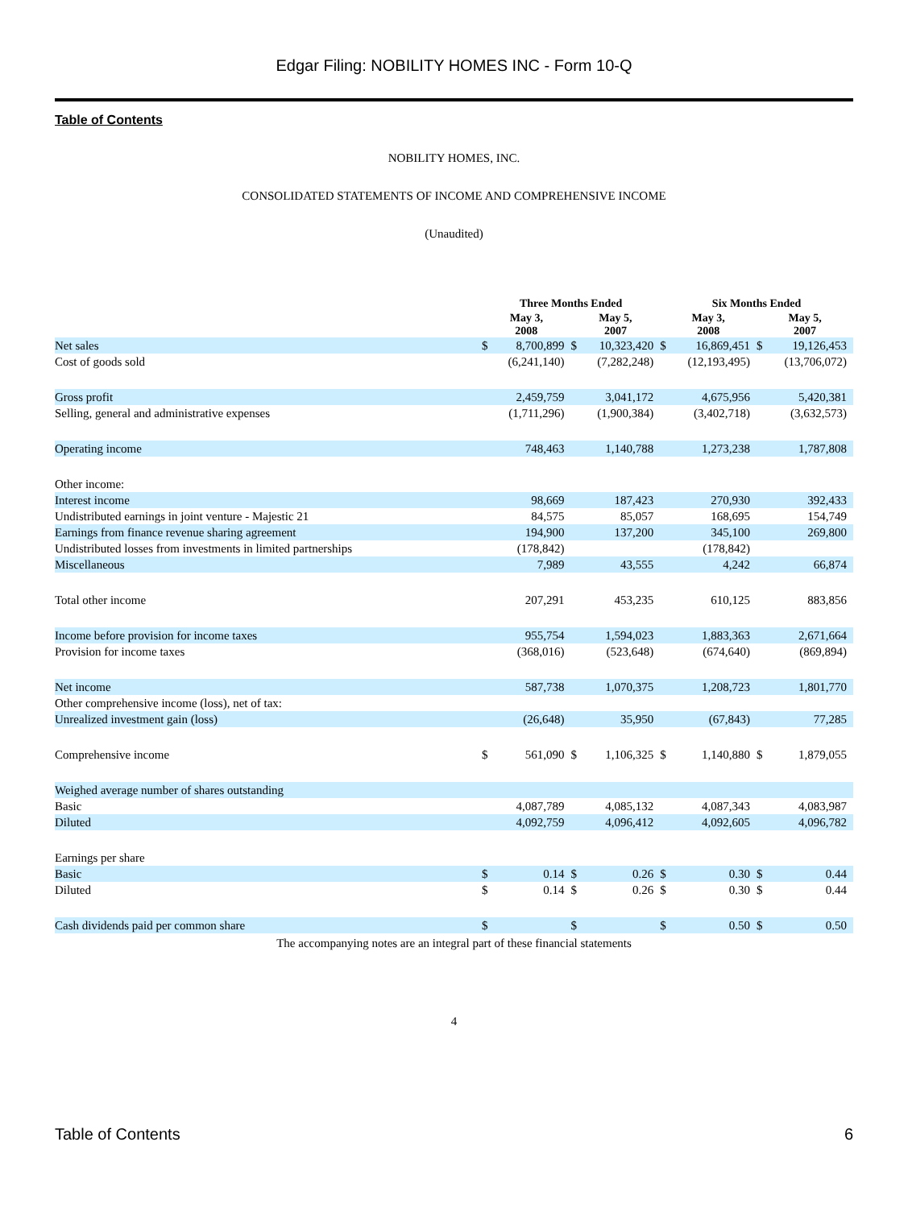Edgar Filing: NOBILITY HOMES INC - Form 10-Q
Table of Contents
NOBILITY HOMES, INC.
CONSOLIDATED STATEMENTS OF INCOME AND COMPREHENSIVE INCOME
(Unaudited)
| | Three Months Ended | | | | Six Months Ended | | | |
| --- | --- | --- | --- | --- | --- | --- | --- | --- |
| | May 3, 2008 | | May 5, 2007 | | May 3, 2008 | | May 5, 2007 | |
| Net sales | $ | 8,700,899 | $ | 10,323,420 | $ | 16,869,451 | $ | 19,126,453 |
| Cost of goods sold | | (6,241,140) | | (7,282,248) | | (12,193,495) | | (13,706,072) |
| Gross profit | | 2,459,759 | | 3,041,172 | | 4,675,956 | | 5,420,381 |
| Selling, general and administrative expenses | | (1,711,296) | | (1,900,384) | | (3,402,718) | | (3,632,573) |
| Operating income | | 748,463 | | 1,140,788 | | 1,273,238 | | 1,787,808 |
| Other income: | | | | | | | | |
| Interest income | | 98,669 | | 187,423 | | 270,930 | | 392,433 |
| Undistributed earnings in joint venture - Majestic 21 | | 84,575 | | 85,057 | | 168,695 | | 154,749 |
| Earnings from finance revenue sharing agreement | | 194,900 | | 137,200 | | 345,100 | | 269,800 |
| Undistributed losses from investments in limited partnerships | | (178,842) | | | | (178,842) | | |
| Miscellaneous | | 7,989 | | 43,555 | | 4,242 | | 66,874 |
| Total other income | | 207,291 | | 453,235 | | 610,125 | | 883,856 |
| Income before provision for income taxes | | 955,754 | | 1,594,023 | | 1,883,363 | | 2,671,664 |
| Provision for income taxes | | (368,016) | | (523,648) | | (674,640) | | (869,894) |
| Net income | | 587,738 | | 1,070,375 | | 1,208,723 | | 1,801,770 |
| Other comprehensive income (loss), net of tax: | | | | | | | | |
| Unrealized investment gain (loss) | | (26,648) | | 35,950 | | (67,843) | | 77,285 |
| Comprehensive income | $ | 561,090 | $ | 1,106,325 | $ | 1,140,880 | $ | 1,879,055 |
| Weighed average number of shares outstanding | | | | | | | | |
| Basic | | 4,087,789 | | 4,085,132 | | 4,087,343 | | 4,083,987 |
| Diluted | | 4,092,759 | | 4,096,412 | | 4,092,605 | | 4,096,782 |
| Earnings per share | | | | | | | | |
| Basic | $ | 0.14 | $ | 0.26 | $ | 0.30 | $ | 0.44 |
| Diluted | $ | 0.14 | $ | 0.26 | $ | 0.30 | $ | 0.44 |
| Cash dividends paid per common share | $ | | $ | | $ | 0.50 | $ | 0.50 |
The accompanying notes are an integral part of these financial statements
4
Table of Contents 6